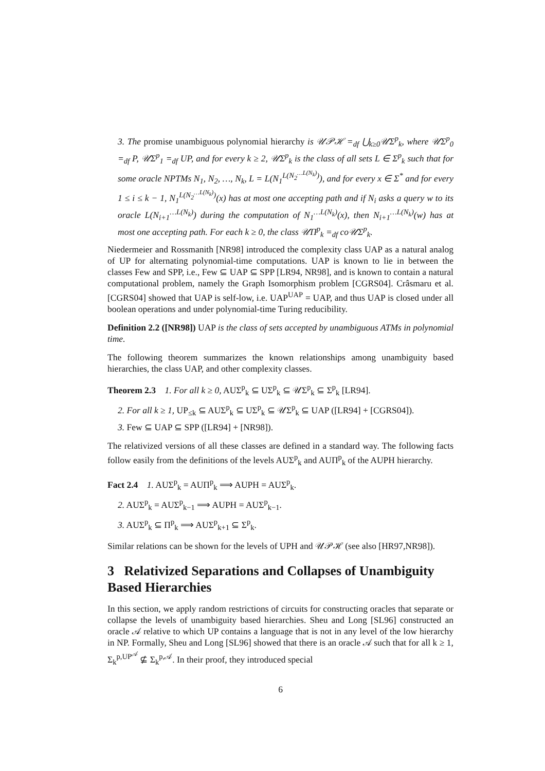3. The promise unambiguous polynomial hierarchy is 𝒰𝒫ℋ =<sub>df</sub> ⋃<sub>k≥0</sub>𝒰Σ<sup>p</sup><sub>k</sub>, where 𝒰Σ<sup>p</sup><sub>0</sub> =<sub>df</sub> P, 𝒰Σ<sup>p</sup><sub>1</sub> =<sub>df</sub> UP, and for every k ≥ 2, 𝒰Σ<sup>p</sup><sub>k</sub> is the class of all sets L ∈ Σ<sup>p</sup><sub>k</sub> such that for some oracle NPTMs N<sub>1</sub>, N<sub>2</sub>, …, N<sub>k</sub>, L = L(N<sub>1</sub><sup>L(N<sub>2</sub><sup>…L(N<sub>k</sub>)</sup>)</sup>), and for every x ∈ Σ<sup>*</sup> and for every 1 ≤ i ≤ k − 1, N<sub>1</sub><sup>L(N<sub>2</sub><sup>…L(N<sub>k</sub>)</sup>)</sup>(x) has at most one accepting path and if N<sub>i</sub> asks a query w to its oracle L(N<sub>i+1</sub><sup>…L(N<sub>k</sub>)</sup>) during the computation of N<sub>1</sub><sup>…L(N<sub>k</sub>)</sup>(x), then N<sub>i+1</sub><sup>…L(N<sub>k</sub>)</sup>(w) has at most one accepting path. For each k ≥ 0, the class 𝒰Π<sup>p</sup><sub>k</sub> =<sub>df</sub> co𝒰Σ<sup>p</sup><sub>k</sub>.
Niedermeier and Rossmanith [NR98] introduced the complexity class UAP as a natural analog of UP for alternating polynomial-time computations. UAP is known to lie in between the classes Few and SPP, i.e., Few ⊆ UAP ⊆ SPP [LR94, NR98], and is known to contain a natural computational problem, namely the Graph Isomorphism problem [CGRS04]. Crâsmaru et al. [CGRS04] showed that UAP is self-low, i.e. UAP<sup>UAP</sup> = UAP, and thus UAP is closed under all boolean operations and under polynomial-time Turing reducibility.
Definition 2.2 ([NR98]) UAP is the class of sets accepted by unambiguous ATMs in polynomial time.
The following theorem summarizes the known relationships among unambiguity based hierarchies, the class UAP, and other complexity classes.
Theorem 2.3 1. For all k ≥ 0, AUΣ<sup>p</sup><sub>k</sub> ⊆ UΣ<sup>p</sup><sub>k</sub> ⊆ 𝒰Σ<sup>p</sup><sub>k</sub> ⊆ Σ<sup>p</sup><sub>k</sub> [LR94].
2. For all k ≥ 1, UP<sub>≤k</sub> ⊆ AUΣ<sup>p</sup><sub>k</sub> ⊆ UΣ<sup>p</sup><sub>k</sub> ⊆ 𝒰Σ<sup>p</sup><sub>k</sub> ⊆ UAP ([LR94] + [CGRS04]).
3. Few ⊆ UAP ⊆ SPP ([LR94] + [NR98]).
The relativized versions of all these classes are defined in a standard way. The following facts follow easily from the definitions of the levels AUΣ<sup>p</sup><sub>k</sub> and AUΠ<sup>p</sup><sub>k</sub> of the AUPH hierarchy.
Fact 2.4 1. AUΣ<sup>p</sup><sub>k</sub> = AUΠ<sup>p</sup><sub>k</sub> ⟹ AUPH = AUΣ<sup>p</sup><sub>k</sub>.
2. AUΣ<sup>p</sup><sub>k</sub> = AUΣ<sup>p</sup><sub>k−1</sub> ⟹ AUPH = AUΣ<sup>p</sup><sub>k−1</sub>.
3. AUΣ<sup>p</sup><sub>k</sub> ⊆ Π<sup>p</sup><sub>k</sub> ⟹ AUΣ<sup>p</sup><sub>k+1</sub> ⊆ Σ<sup>p</sup><sub>k</sub>.
Similar relations can be shown for the levels of UPH and 𝒰𝒫ℋ (see also [HR97,NR98]).
3 Relativized Separations and Collapses of Unambiguity Based Hierarchies
In this section, we apply random restrictions of circuits for constructing oracles that separate or collapse the levels of unambiguity based hierarchies. Sheu and Long [SL96] constructed an oracle 𝒜 relative to which UP contains a language that is not in any level of the low hierarchy in NP. Formally, Sheu and Long [SL96] showed that there is an oracle 𝒜 such that for all k ≥ 1, Σ<sub>k</sub><sup>p,UP<sup>𝒜</sup></sup> ⊈ Σ<sub>k</sub><sup>p,𝒜</sup>. In their proof, they introduced special
6